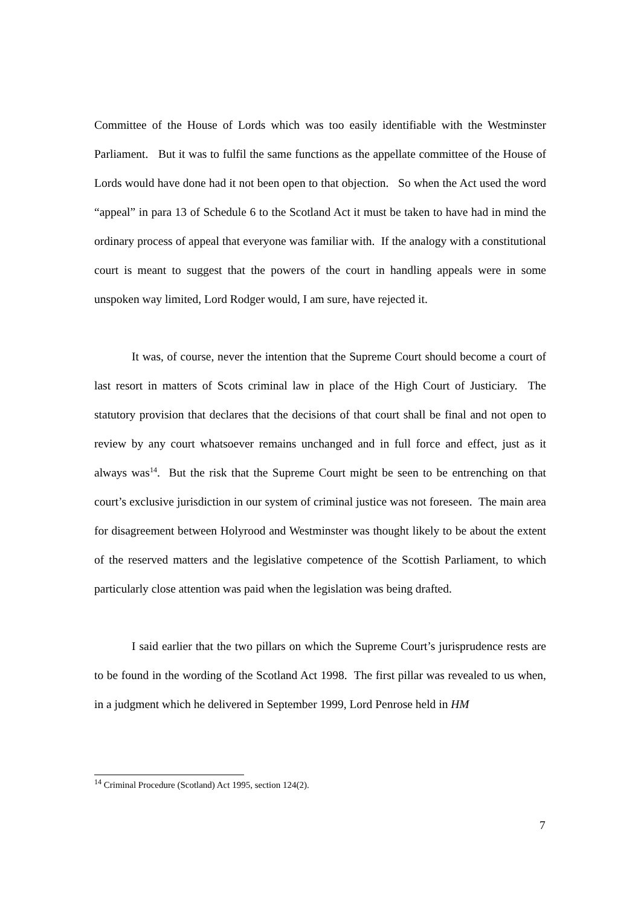Committee of the House of Lords which was too easily identifiable with the Westminster Parliament. But it was to fulfil the same functions as the appellate committee of the House of Lords would have done had it not been open to that objection. So when the Act used the word “appeal” in para 13 of Schedule 6 to the Scotland Act it must be taken to have had in mind the ordinary process of appeal that everyone was familiar with. If the analogy with a constitutional court is meant to suggest that the powers of the court in handling appeals were in some unspoken way limited, Lord Rodger would, I am sure, have rejected it.
It was, of course, never the intention that the Supreme Court should become a court of last resort in matters of Scots criminal law in place of the High Court of Justiciary. The statutory provision that declares that the decisions of that court shall be final and not open to review by any court whatsoever remains unchanged and in full force and effect, just as it always was<sup>14</sup>. But the risk that the Supreme Court might be seen to be entrenching on that court’s exclusive jurisdiction in our system of criminal justice was not foreseen. The main area for disagreement between Holyrood and Westminster was thought likely to be about the extent of the reserved matters and the legislative competence of the Scottish Parliament, to which particularly close attention was paid when the legislation was being drafted.
I said earlier that the two pillars on which the Supreme Court’s jurisprudence rests are to be found in the wording of the Scotland Act 1998. The first pillar was revealed to us when, in a judgment which he delivered in September 1999, Lord Penrose held in HM
<sup>14</sup> Criminal Procedure (Scotland) Act 1995, section 124(2).
7